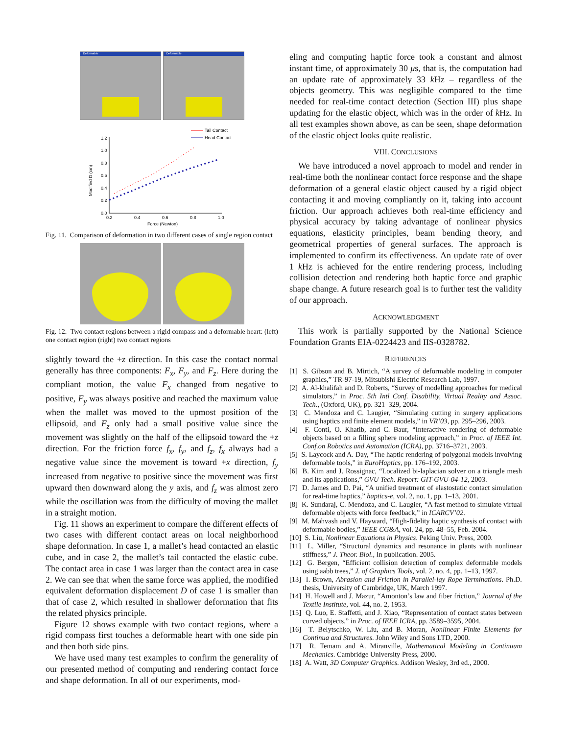Deformable Deformable
1.2
1.0
0.8
0.6
0.4
0.2
0.0
0.2
0.4
0.6
0.8
1.0
Force (Newton)
Modified D (cm)
Tail Contact
Head Contact
Fig. 11. Comparison of deformation in two different cases of single region contact
Fig. 12. Two contact regions between a rigid compass and a deformable heart: (left) one contact region (right) two contact regions
slightly toward the +z direction. In this case the contact normal generally has three components: F<sub>x</sub>, F<sub>y</sub>, and F<sub>z</sub>. Here during the compliant motion, the value F<sub>x</sub> changed from negative to positive, F<sub>y</sub> was always positive and reached the maximum value when the mallet was moved to the upmost position of the ellipsoid, and F<sub>z</sub> only had a small positive value since the movement was slightly on the half of the ellipsoid toward the +z direction. For the friction force f<sub>x</sub>, f<sub>y</sub>, and f<sub>z</sub>, f<sub>x</sub> always had a negative value since the movement is toward +x direction, f<sub>y</sub> increased from negative to positive since the movement was first upward then downward along the y axis, and f<sub>z</sub> was almost zero while the oscillation was from the difficulty of moving the mallet in a straight motion.
Fig. 11 shows an experiment to compare the different effects of two cases with different contact areas on local neighborhood shape deformation. In case 1, a mallet’s head contacted an elastic cube, and in case 2, the mallet’s tail contacted the elastic cube. The contact area in case 1 was larger than the contact area in case 2. We can see that when the same force was applied, the modified equivalent deformation displacement D of case 1 is smaller than that of case 2, which resulted in shallower deformation that fits the related physics principle.
Figure 12 shows example with two contact regions, where a rigid compass first touches a deformable heart with one side pin and then both side pins.
We have used many test examples to confirm the generality of our presented method of computing and rendering contact force and shape deformation. In all of our experiments, mod-
eling and computing haptic force took a constant and almost instant time, of approximately 30 μs, that is, the computation had an update rate of approximately 33 k Hz – regardless of the objects geometry. This was negligible compared to the time needed for real-time contact detection (Section III) plus shape updating for the elastic object, which was in the order of k Hz. In all test examples shown above, as can be seen, shape deformation of the elastic object looks quite realistic.
VIII. CONCLUSIONS
We have introduced a novel approach to model and render in real-time both the nonlinear contact force response and the shape deformation of a general elastic object caused by a rigid object contacting it and moving compliantly on it, taking into account friction. Our approach achieves both real-time efficiency and physical accuracy by taking advantage of nonlinear physics equations, elasticity principles, beam bending theory, and geometrical properties of general surfaces. The approach is implemented to confirm its effectiveness. An update rate of over 1 k Hz is achieved for the entire rendering process, including collision detection and rendering both haptic force and graphic shape change. A future research goal is to further test the validity of our approach.
ACKNOWLEDGMENT
This work is partially supported by the National Science Foundation Grants EIA-0224423 and IIS-0328782.
REFERENCES
[1] S. Gibson and B. Mirtich, “A survey of deformable modeling in computer graphics,” TR-97-19, Mitsubishi Electric Research Lab, 1997.
[2] A. Al-khalifah and D. Roberts, “Survey of modelling approaches for medical simulators,” in Proc. 5th Intl Conf. Disability, Virtual Reality and Assoc. Tech., (Oxford, UK), pp. 321–329, 2004.
[3] C. Mendoza and C. Laugier, “Simulating cutting in surgery applications using haptics and finite element models,” in VR’03, pp. 295–296, 2003.
[4] F. Conti, O. Khatib, and C. Baur, “Interactive rendering of deformable objects based on a filling sphere modeling approach,” in Proc. of IEEE Int. Conf.on Robotics and Automation (ICRA), pp. 3716–3721, 2003.
[5] S. Laycock and A. Day, “The haptic rendering of polygonal models involving deformable tools,” in EuroHaptics, pp. 176–192, 2003.
[6] B. Kim and J. Rossignac, “Localized bi-laplacian solver on a triangle mesh and its applications,” GVU Tech. Report: GIT-GVU-04-12, 2003.
[7] D. James and D. Pai, “A unified treatment of elastostatic contact simulation for real-time haptics,” haptics-e, vol. 2, no. 1, pp. 1–13, 2001.
[8] K. Sundaraj, C. Mendoza, and C. Laugier, “A fast method to simulate virtual deformable objects with force feedback,” in ICARCV’02.
[9] M. Mahvash and V. Hayward, “High-fidelity haptic synthesis of contact with deformable bodies,” IEEE CG&A, vol. 24, pp. 48–55, Feb. 2004.
[10] S. Liu, Nonlinear Equations in Physics. Peking Univ. Press, 2000.
[11] L. Miller, “Structural dynamics and resonance in plants with nonlinear stiffness,” J. Theor. Biol., In publication. 2005.
[12] G. Bergen, “Efficient collision detection of complex deformable models using aabb trees,” J. of Graphics Tools, vol. 2, no. 4, pp. 1–13, 1997.
[13] I. Brown, Abrasion and Friction in Parallel-lay Rope Terminations. Ph.D. thesis, University of Cambridge, UK, March 1997.
[14] H. Howell and J. Mazur, “Amonton’s law and fiber friction,” Journal of the Textile Institute, vol. 44, no. 2, 1953.
[15] Q. Luo, E. Staffetti, and J. Xiao, “Representation of contact states between curved objects,” in Proc. of IEEE ICRA, pp. 3589–3595, 2004.
[16] T. Belytschko, W. Liu, and B. Moran, Nonlinear Finite Elements for Continua and Structures. John Wiley and Sons LTD, 2000.
[17] R. Temam and A. Miranville, Mathematical Modeling in Continuum Mechanics. Cambridge University Press, 2000.
[18] A. Watt, 3D Computer Graphics. Addison Wesley, 3rd ed., 2000.